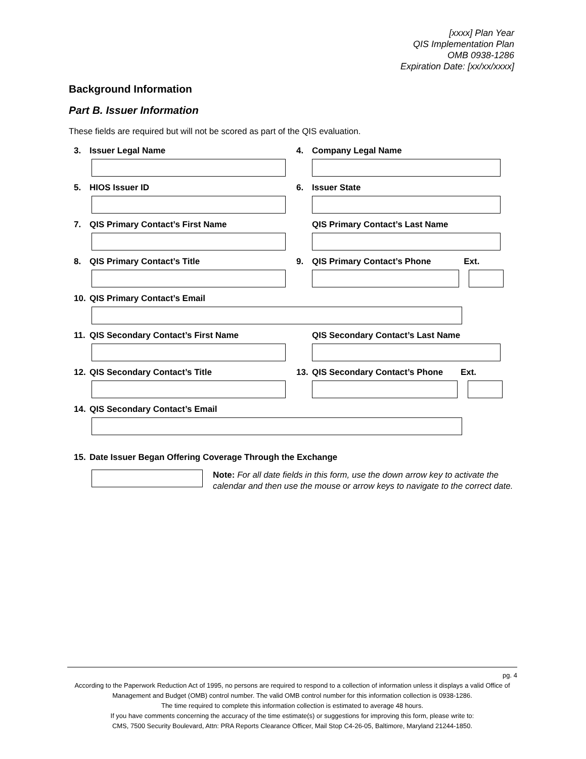[xxxx] Plan Year
QIS Implementation Plan
OMB 0938-1286
Expiration Date: [xx/xx/xxxx]
Background Information
Part B. Issuer Information
These fields are required but will not be scored as part of the QIS evaluation.
3. Issuer Legal Name 4. Company Legal Name
5. HIOS Issuer ID 6. Issuer State
7. QIS Primary Contact’s First Name QIS Primary Contact’s Last Name
8. QIS Primary Contact’s Title 9. QIS Primary Contact’s Phone Ext.
10. QIS Primary Contact’s Email
11. QIS Secondary Contact’s First Name QIS Secondary Contact’s Last Name
12. QIS Secondary Contact’s Title 13. QIS Secondary Contact’s Phone Ext.
14. QIS Secondary Contact’s Email
15. Date Issuer Began Offering Coverage Through the Exchange
Note: For all date fields in this form, use the down arrow key to activate the calendar and then use the mouse or arrow keys to navigate to the correct date.
pg. 4
According to the Paperwork Reduction Act of 1995, no persons are required to respond to a collection of information unless it displays a valid Office of Management and Budget (OMB) control number. The valid OMB control number for this information collection is 0938-1286.
The time required to complete this information collection is estimated to average 48 hours.
If you have comments concerning the accuracy of the time estimate(s) or suggestions for improving this form, please write to:
CMS, 7500 Security Boulevard, Attn: PRA Reports Clearance Officer, Mail Stop C4-26-05, Baltimore, Maryland 21244-1850.